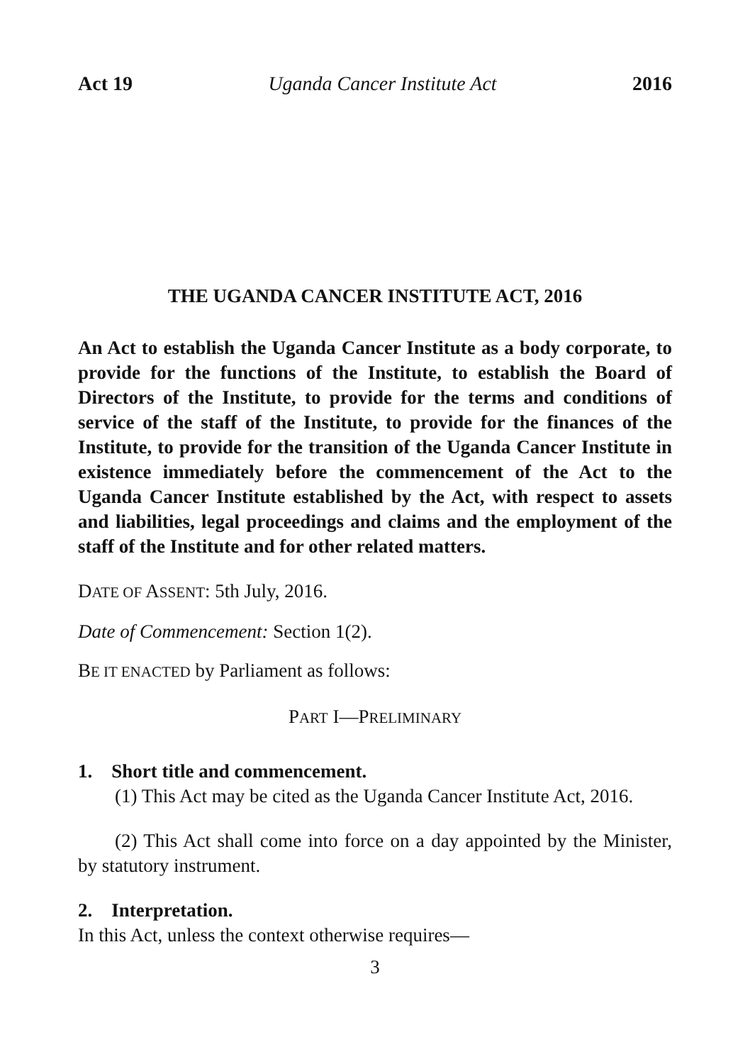Act 19 Uganda Cancer Institute Act 2016
THE UGANDA CANCER INSTITUTE ACT, 2016
An Act to establish the Uganda Cancer Institute as a body corporate, to provide for the functions of the Institute, to establish the Board of Directors of the Institute, to provide for the terms and conditions of service of the staff of the Institute, to provide for the finances of the Institute, to provide for the transition of the Uganda Cancer Institute in existence immediately before the commencement of the Act to the Uganda Cancer Institute established by the Act, with respect to assets and liabilities, legal proceedings and claims and the employment of the staff of the Institute and for other related matters.
DATE OF ASSENT: 5th July, 2016.
Date of Commencement: Section 1(2).
BE IT ENACTED by Parliament as follows:
PART I—PRELIMINARY
1. Short title and commencement.
(1) This Act may be cited as the Uganda Cancer Institute Act, 2016.
(2) This Act shall come into force on a day appointed by the Minister, by statutory instrument.
2. Interpretation.
In this Act, unless the context otherwise requires—
3